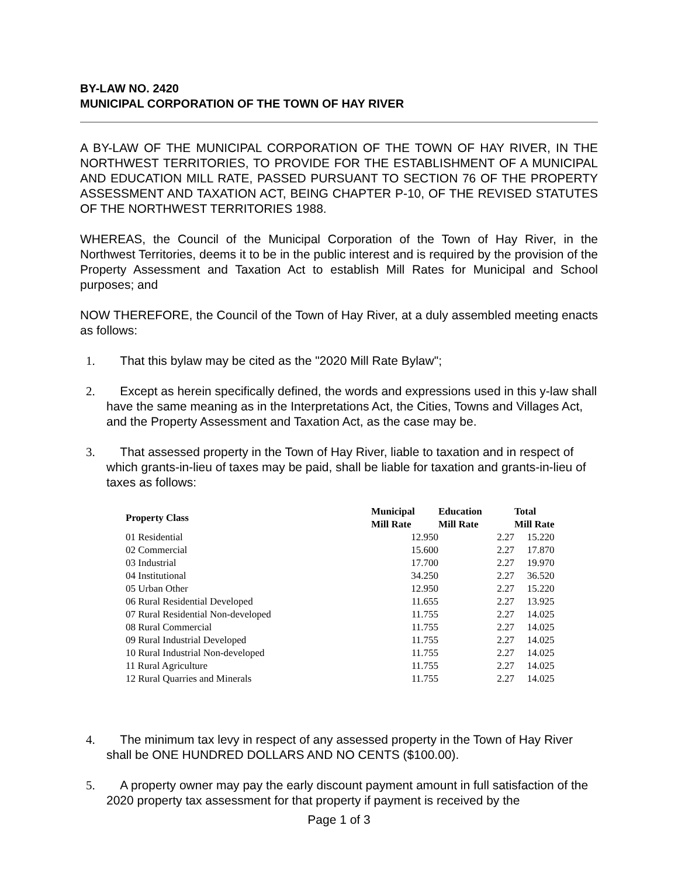BY-LAW NO. 2420
MUNICIPAL CORPORATION OF THE TOWN OF HAY RIVER
A BY-LAW OF THE MUNICIPAL CORPORATION OF THE TOWN OF HAY RIVER, IN THE NORTHWEST TERRITORIES, TO PROVIDE FOR THE ESTABLISHMENT OF A MUNICIPAL AND EDUCATION MILL RATE, PASSED PURSUANT TO SECTION 76 OF THE PROPERTY ASSESSMENT AND TAXATION ACT, BEING CHAPTER P-10, OF THE REVISED STATUTES OF THE NORTHWEST TERRITORIES 1988.
WHEREAS, the Council of the Municipal Corporation of the Town of Hay River, in the Northwest Territories, deems it to be in the public interest and is required by the provision of the Property Assessment and Taxation Act to establish Mill Rates for Municipal and School purposes; and
NOW THEREFORE, the Council of the Town of Hay River, at a duly assembled meeting enacts as follows:
1. That this bylaw may be cited as the "2020 Mill Rate Bylaw";
2. Except as herein specifically defined, the words and expressions used in this y-law shall have the same meaning as in the Interpretations Act, the Cities, Towns and Villages Act, and the Property Assessment and Taxation Act, as the case may be.
3. That assessed property in the Town of Hay River, liable to taxation and in respect of which grants-in-lieu of taxes may be paid, shall be liable for taxation and grants-in-lieu of taxes as follows:
| Property Class | Municipal Mill Rate | Education Mill Rate | Total Mill Rate |
| --- | --- | --- | --- |
| 01 Residential | 12.950 | 2.27 | 15.220 |
| 02 Commercial | 15.600 | 2.27 | 17.870 |
| 03 Industrial | 17.700 | 2.27 | 19.970 |
| 04 Institutional | 34.250 | 2.27 | 36.520 |
| 05 Urban Other | 12.950 | 2.27 | 15.220 |
| 06 Rural Residential Developed | 11.655 | 2.27 | 13.925 |
| 07 Rural Residential Non-developed | 11.755 | 2.27 | 14.025 |
| 08 Rural Commercial | 11.755 | 2.27 | 14.025 |
| 09 Rural Industrial Developed | 11.755 | 2.27 | 14.025 |
| 10 Rural Industrial Non-developed | 11.755 | 2.27 | 14.025 |
| 11 Rural Agriculture | 11.755 | 2.27 | 14.025 |
| 12 Rural Quarries and Minerals | 11.755 | 2.27 | 14.025 |
4. The minimum tax levy in respect of any assessed property in the Town of Hay River shall be ONE HUNDRED DOLLARS AND NO CENTS ($100.00).
5. A property owner may pay the early discount payment amount in full satisfaction of the 2020 property tax assessment for that property if payment is received by the
Page 1 of 3